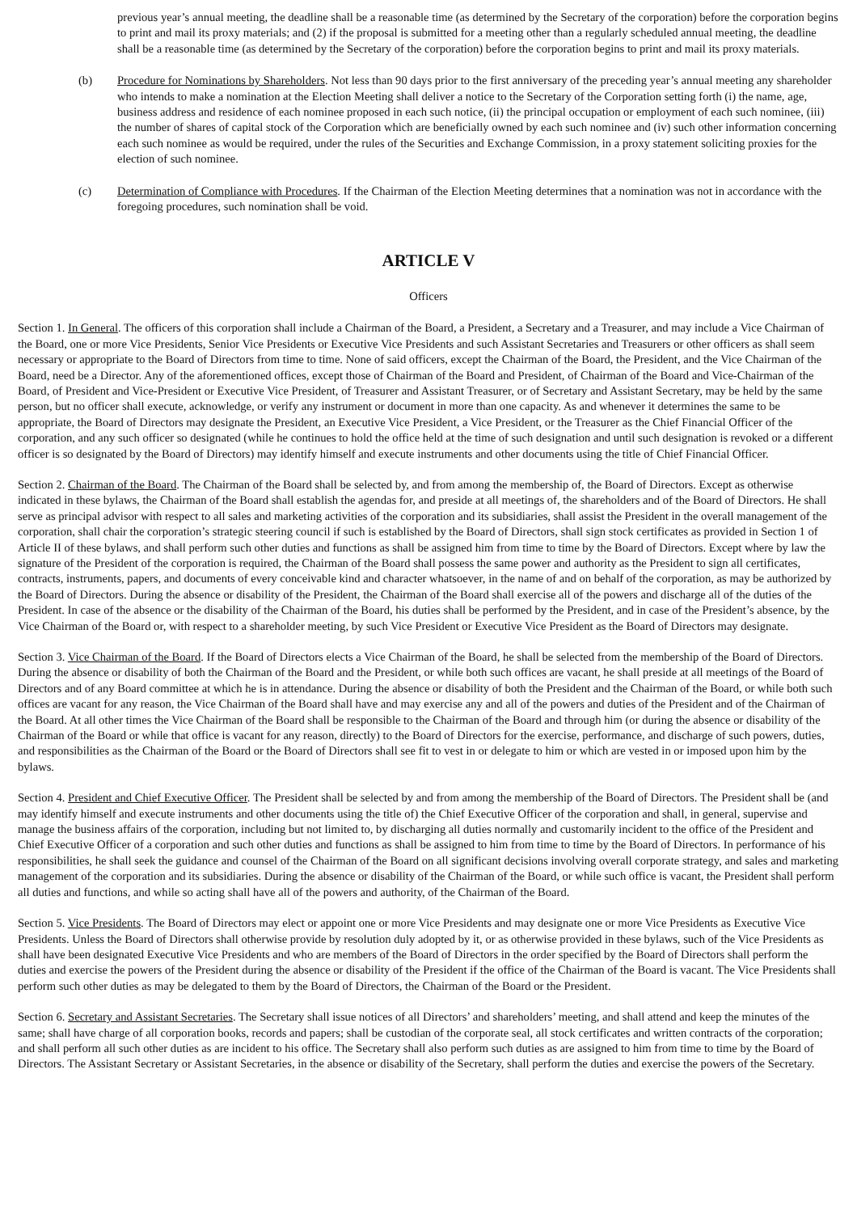previous year’s annual meeting, the deadline shall be a reasonable time (as determined by the Secretary of the corporation) before the corporation begins to print and mail its proxy materials; and (2) if the proposal is submitted for a meeting other than a regularly scheduled annual meeting, the deadline shall be a reasonable time (as determined by the Secretary of the corporation) before the corporation begins to print and mail its proxy materials.
(b) Procedure for Nominations by Shareholders. Not less than 90 days prior to the first anniversary of the preceding year’s annual meeting any shareholder who intends to make a nomination at the Election Meeting shall deliver a notice to the Secretary of the Corporation setting forth (i) the name, age, business address and residence of each nominee proposed in each such notice, (ii) the principal occupation or employment of each such nominee, (iii) the number of shares of capital stock of the Corporation which are beneficially owned by each such nominee and (iv) such other information concerning each such nominee as would be required, under the rules of the Securities and Exchange Commission, in a proxy statement soliciting proxies for the election of such nominee.
(c) Determination of Compliance with Procedures. If the Chairman of the Election Meeting determines that a nomination was not in accordance with the foregoing procedures, such nomination shall be void.
ARTICLE V
Officers
Section 1. In General. The officers of this corporation shall include a Chairman of the Board, a President, a Secretary and a Treasurer, and may include a Vice Chairman of the Board, one or more Vice Presidents, Senior Vice Presidents or Executive Vice Presidents and such Assistant Secretaries and Treasurers or other officers as shall seem necessary or appropriate to the Board of Directors from time to time. None of said officers, except the Chairman of the Board, the President, and the Vice Chairman of the Board, need be a Director. Any of the aforementioned offices, except those of Chairman of the Board and President, of Chairman of the Board and Vice-Chairman of the Board, of President and Vice-President or Executive Vice President, of Treasurer and Assistant Treasurer, or of Secretary and Assistant Secretary, may be held by the same person, but no officer shall execute, acknowledge, or verify any instrument or document in more than one capacity. As and whenever it determines the same to be appropriate, the Board of Directors may designate the President, an Executive Vice President, a Vice President, or the Treasurer as the Chief Financial Officer of the corporation, and any such officer so designated (while he continues to hold the office held at the time of such designation and until such designation is revoked or a different officer is so designated by the Board of Directors) may identify himself and execute instruments and other documents using the title of Chief Financial Officer.
Section 2. Chairman of the Board. The Chairman of the Board shall be selected by, and from among the membership of, the Board of Directors. Except as otherwise indicated in these bylaws, the Chairman of the Board shall establish the agendas for, and preside at all meetings of, the shareholders and of the Board of Directors. He shall serve as principal advisor with respect to all sales and marketing activities of the corporation and its subsidiaries, shall assist the President in the overall management of the corporation, shall chair the corporation’s strategic steering council if such is established by the Board of Directors, shall sign stock certificates as provided in Section 1 of Article II of these bylaws, and shall perform such other duties and functions as shall be assigned him from time to time by the Board of Directors. Except where by law the signature of the President of the corporation is required, the Chairman of the Board shall possess the same power and authority as the President to sign all certificates, contracts, instruments, papers, and documents of every conceivable kind and character whatsoever, in the name of and on behalf of the corporation, as may be authorized by the Board of Directors. During the absence or disability of the President, the Chairman of the Board shall exercise all of the powers and discharge all of the duties of the President. In case of the absence or the disability of the Chairman of the Board, his duties shall be performed by the President, and in case of the President’s absence, by the Vice Chairman of the Board or, with respect to a shareholder meeting, by such Vice President or Executive Vice President as the Board of Directors may designate.
Section 3. Vice Chairman of the Board. If the Board of Directors elects a Vice Chairman of the Board, he shall be selected from the membership of the Board of Directors. During the absence or disability of both the Chairman of the Board and the President, or while both such offices are vacant, he shall preside at all meetings of the Board of Directors and of any Board committee at which he is in attendance. During the absence or disability of both the President and the Chairman of the Board, or while both such offices are vacant for any reason, the Vice Chairman of the Board shall have and may exercise any and all of the powers and duties of the President and of the Chairman of the Board. At all other times the Vice Chairman of the Board shall be responsible to the Chairman of the Board and through him (or during the absence or disability of the Chairman of the Board or while that office is vacant for any reason, directly) to the Board of Directors for the exercise, performance, and discharge of such powers, duties, and responsibilities as the Chairman of the Board or the Board of Directors shall see fit to vest in or delegate to him or which are vested in or imposed upon him by the bylaws.
Section 4. President and Chief Executive Officer. The President shall be selected by and from among the membership of the Board of Directors. The President shall be (and may identify himself and execute instruments and other documents using the title of) the Chief Executive Officer of the corporation and shall, in general, supervise and manage the business affairs of the corporation, including but not limited to, by discharging all duties normally and customarily incident to the office of the President and Chief Executive Officer of a corporation and such other duties and functions as shall be assigned to him from time to time by the Board of Directors. In performance of his responsibilities, he shall seek the guidance and counsel of the Chairman of the Board on all significant decisions involving overall corporate strategy, and sales and marketing management of the corporation and its subsidiaries. During the absence or disability of the Chairman of the Board, or while such office is vacant, the President shall perform all duties and functions, and while so acting shall have all of the powers and authority, of the Chairman of the Board.
Section 5. Vice Presidents. The Board of Directors may elect or appoint one or more Vice Presidents and may designate one or more Vice Presidents as Executive Vice Presidents. Unless the Board of Directors shall otherwise provide by resolution duly adopted by it, or as otherwise provided in these bylaws, such of the Vice Presidents as shall have been designated Executive Vice Presidents and who are members of the Board of Directors in the order specified by the Board of Directors shall perform the duties and exercise the powers of the President during the absence or disability of the President if the office of the Chairman of the Board is vacant. The Vice Presidents shall perform such other duties as may be delegated to them by the Board of Directors, the Chairman of the Board or the President.
Section 6. Secretary and Assistant Secretaries. The Secretary shall issue notices of all Directors’ and shareholders’ meeting, and shall attend and keep the minutes of the same; shall have charge of all corporation books, records and papers; shall be custodian of the corporate seal, all stock certificates and written contracts of the corporation; and shall perform all such other duties as are incident to his office. The Secretary shall also perform such duties as are assigned to him from time to time by the Board of Directors. The Assistant Secretary or Assistant Secretaries, in the absence or disability of the Secretary, shall perform the duties and exercise the powers of the Secretary.